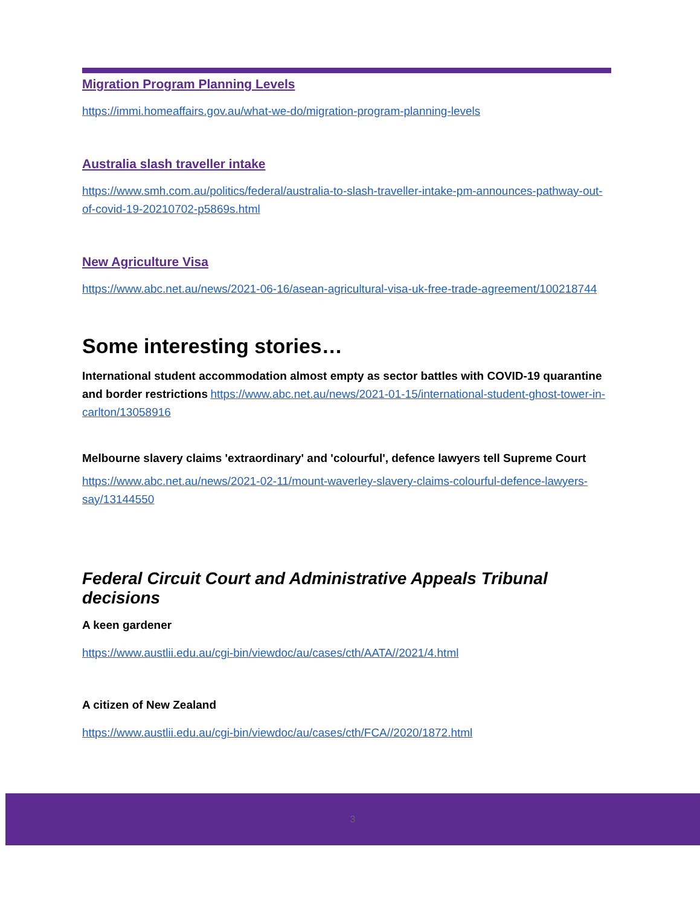Migration Program Planning Levels
https://immi.homeaffairs.gov.au/what-we-do/migration-program-planning-levels
Australia slash traveller intake
https://www.smh.com.au/politics/federal/australia-to-slash-traveller-intake-pm-announces-pathway-out-of-covid-19-20210702-p5869s.html
New Agriculture Visa
https://www.abc.net.au/news/2021-06-16/asean-agricultural-visa-uk-free-trade-agreement/100218744
Some interesting stories…
International student accommodation almost empty as sector battles with COVID-19 quarantine and border restrictions https://www.abc.net.au/news/2021-01-15/international-student-ghost-tower-in-carlton/13058916
Melbourne slavery claims 'extraordinary' and 'colourful', defence lawyers tell Supreme Court
https://www.abc.net.au/news/2021-02-11/mount-waverley-slavery-claims-colourful-defence-lawyers-say/13144550
Federal Circuit Court and Administrative Appeals Tribunal decisions
A keen gardener
https://www.austlii.edu.au/cgi-bin/viewdoc/au/cases/cth/AATA//2021/4.html
A citizen of New Zealand
https://www.austlii.edu.au/cgi-bin/viewdoc/au/cases/cth/FCA//2020/1872.html
3